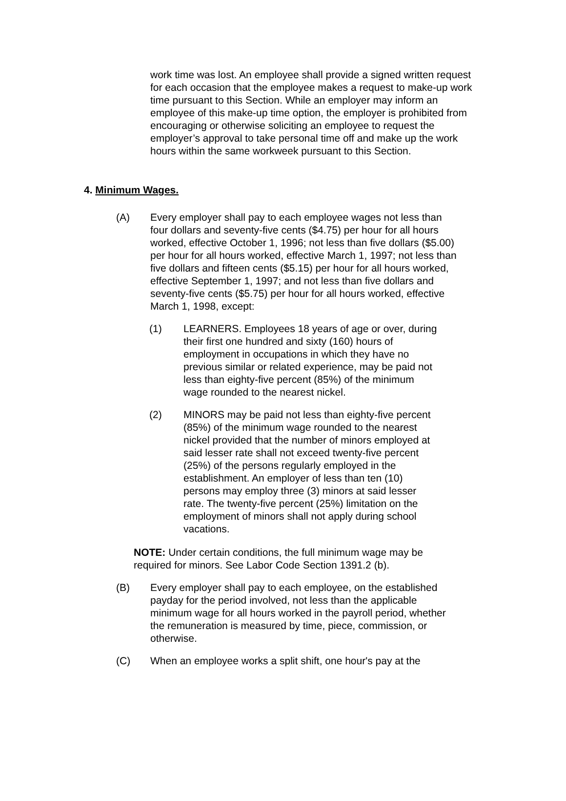work time was lost. An employee shall provide a signed written request for each occasion that the employee makes a request to make-up work time pursuant to this Section. While an employer may inform an employee of this make-up time option, the employer is prohibited from encouraging or otherwise soliciting an employee to request the employer’s approval to take personal time off and make up the work hours within the same workweek pursuant to this Section.
4. Minimum Wages.
(A) Every employer shall pay to each employee wages not less than four dollars and seventy-five cents ($4.75) per hour for all hours worked, effective October 1, 1996; not less than five dollars ($5.00) per hour for all hours worked, effective March 1, 1997; not less than five dollars and fifteen cents ($5.15) per hour for all hours worked, effective September 1, 1997; and not less than five dollars and seventy-five cents ($5.75) per hour for all hours worked, effective March 1, 1998, except:
(1) LEARNERS. Employees 18 years of age or over, during their first one hundred and sixty (160) hours of employment in occupations in which they have no previous similar or related experience, may be paid not less than eighty-five percent (85%) of the minimum wage rounded to the nearest nickel.
(2) MINORS may be paid not less than eighty-five percent (85%) of the minimum wage rounded to the nearest nickel provided that the number of minors employed at said lesser rate shall not exceed twenty-five percent (25%) of the persons regularly employed in the establishment. An employer of less than ten (10) persons may employ three (3) minors at said lesser rate. The twenty-five percent (25%) limitation on the employment of minors shall not apply during school vacations.
NOTE: Under certain conditions, the full minimum wage may be required for minors. See Labor Code Section 1391.2 (b).
(B) Every employer shall pay to each employee, on the established payday for the period involved, not less than the applicable minimum wage for all hours worked in the payroll period, whether the remuneration is measured by time, piece, commission, or otherwise.
(C) When an employee works a split shift, one hour's pay at the